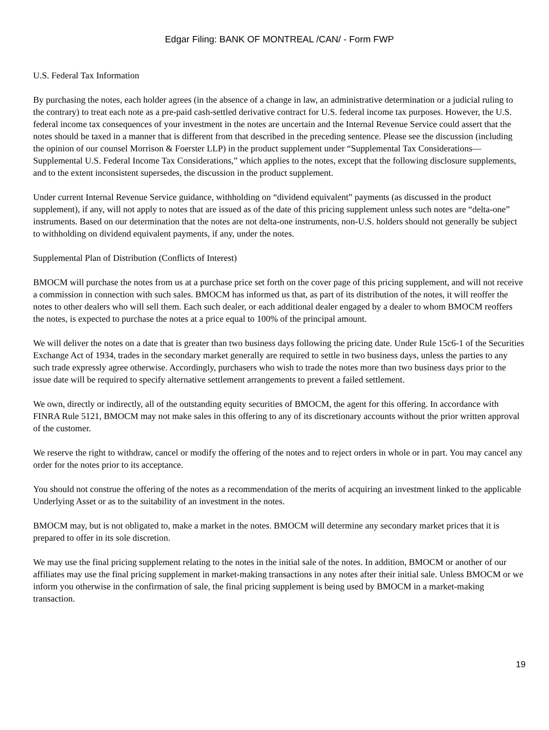Edgar Filing: BANK OF MONTREAL /CAN/ - Form FWP
U.S. Federal Tax Information
By purchasing the notes, each holder agrees (in the absence of a change in law, an administrative determination or a judicial ruling to the contrary) to treat each note as a pre-paid cash-settled derivative contract for U.S. federal income tax purposes. However, the U.S. federal income tax consequences of your investment in the notes are uncertain and the Internal Revenue Service could assert that the notes should be taxed in a manner that is different from that described in the preceding sentence. Please see the discussion (including the opinion of our counsel Morrison & Foerster LLP) in the product supplement under “Supplemental Tax Considerations—Supplemental U.S. Federal Income Tax Considerations,” which applies to the notes, except that the following disclosure supplements, and to the extent inconsistent supersedes, the discussion in the product supplement.
Under current Internal Revenue Service guidance, withholding on “dividend equivalent” payments (as discussed in the product supplement), if any, will not apply to notes that are issued as of the date of this pricing supplement unless such notes are “delta-one” instruments. Based on our determination that the notes are not delta-one instruments, non-U.S. holders should not generally be subject to withholding on dividend equivalent payments, if any, under the notes.
Supplemental Plan of Distribution (Conflicts of Interest)
BMOCM will purchase the notes from us at a purchase price set forth on the cover page of this pricing supplement, and will not receive a commission in connection with such sales. BMOCM has informed us that, as part of its distribution of the notes, it will reoffer the notes to other dealers who will sell them. Each such dealer, or each additional dealer engaged by a dealer to whom BMOCM reoffers the notes, is expected to purchase the notes at a price equal to 100% of the principal amount.
We will deliver the notes on a date that is greater than two business days following the pricing date. Under Rule 15c6-1 of the Securities Exchange Act of 1934, trades in the secondary market generally are required to settle in two business days, unless the parties to any such trade expressly agree otherwise. Accordingly, purchasers who wish to trade the notes more than two business days prior to the issue date will be required to specify alternative settlement arrangements to prevent a failed settlement.
We own, directly or indirectly, all of the outstanding equity securities of BMOCM, the agent for this offering. In accordance with FINRA Rule 5121, BMOCM may not make sales in this offering to any of its discretionary accounts without the prior written approval of the customer.
We reserve the right to withdraw, cancel or modify the offering of the notes and to reject orders in whole or in part. You may cancel any order for the notes prior to its acceptance.
You should not construe the offering of the notes as a recommendation of the merits of acquiring an investment linked to the applicable Underlying Asset or as to the suitability of an investment in the notes.
BMOCM may, but is not obligated to, make a market in the notes. BMOCM will determine any secondary market prices that it is prepared to offer in its sole discretion.
We may use the final pricing supplement relating to the notes in the initial sale of the notes. In addition, BMOCM or another of our affiliates may use the final pricing supplement in market-making transactions in any notes after their initial sale. Unless BMOCM or we inform you otherwise in the confirmation of sale, the final pricing supplement is being used by BMOCM in a market-making transaction.
19